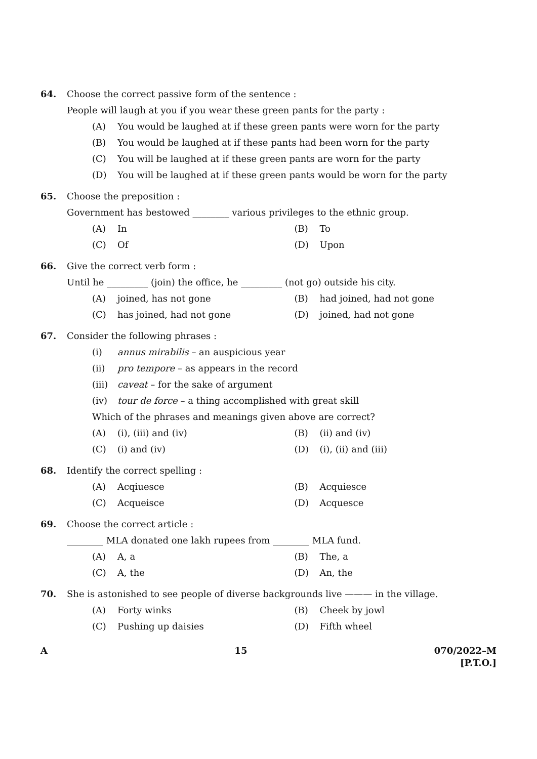64. Choose the correct passive form of the sentence :
People will laugh at you if you wear these green pants for the party :
(A) You would be laughed at if these green pants were worn for the party
(B) You would be laughed at if these pants had been worn for the party
(C) You will be laughed at if these green pants are worn for the party
(D) You will be laughed at if these green pants would be worn for the party
65. Choose the preposition :
Government has bestowed ________ various privileges to the ethnic group.
(A) In (B) To
(C) Of (D) Upon
66. Give the correct verb form :
Until he _________ (join) the office, he _________ (not go) outside his city.
(A) joined, has not gone (B) had joined, had not gone
(C) has joined, had not gone (D) joined, had not gone
67. Consider the following phrases :
(i) annus mirabilis – an auspicious year
(ii) pro tempore – as appears in the record
(iii) caveat – for the sake of argument
(iv) tour de force – a thing accomplished with great skill
Which of the phrases and meanings given above are correct?
(A) (i), (iii) and (iv) (B) (ii) and (iv)
(C) (i) and (iv) (D) (i), (ii) and (iii)
68. Identify the correct spelling :
(A) Acqiuesce (B) Acquiesce
(C) Acqueisce (D) Acquesce
69. Choose the correct article :
________ MLA donated one lakh rupees from ________ MLA fund.
(A) A, a (B) The, a
(C) A, the (D) An, the
70. She is astonished to see people of diverse backgrounds live ——— in the village.
(A) Forty winks (B) Cheek by jowl
(C) Pushing up daisies (D) Fifth wheel
A 15 070/2022–M
[P.T.O.]